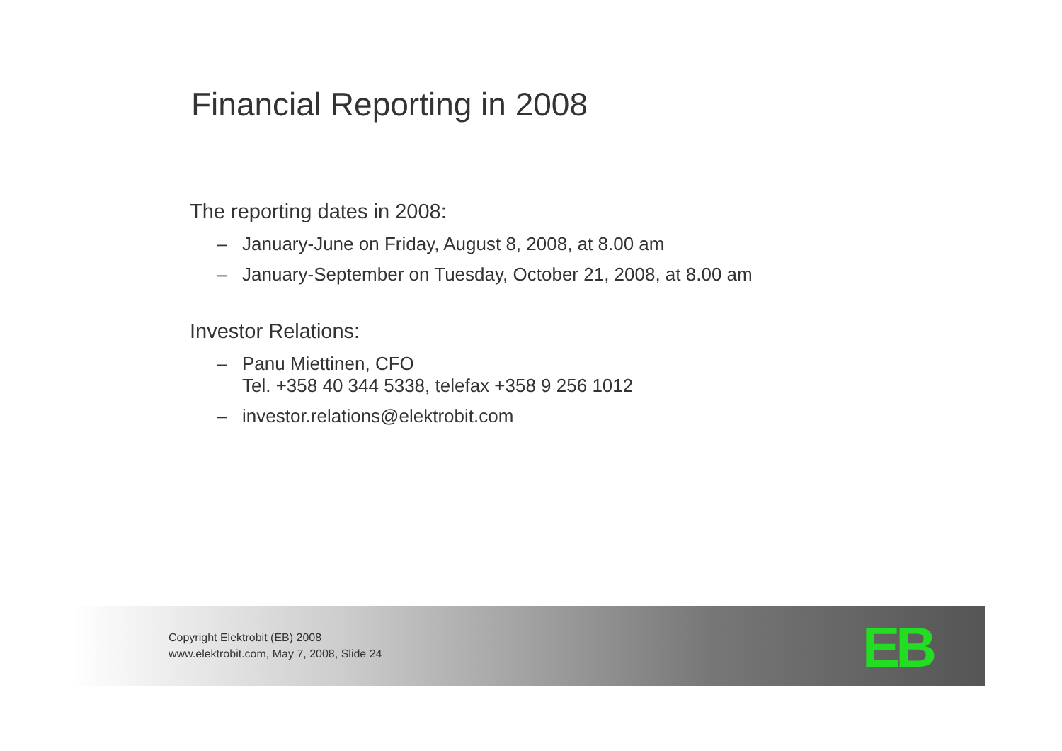Financial Reporting in 2008
The reporting dates in 2008:
– January-June on Friday, August 8, 2008, at 8.00 am
– January-September on Tuesday, October 21, 2008, at 8.00 am
Investor Relations:
– Panu Miettinen, CFO
Tel. +358 40 344 5338, telefax +358 9 256 1012
– investor.relations@elektrobit.com
Copyright Elektrobit (EB) 2008
www.elektrobit.com, May 7, 2008, Slide 24
EB